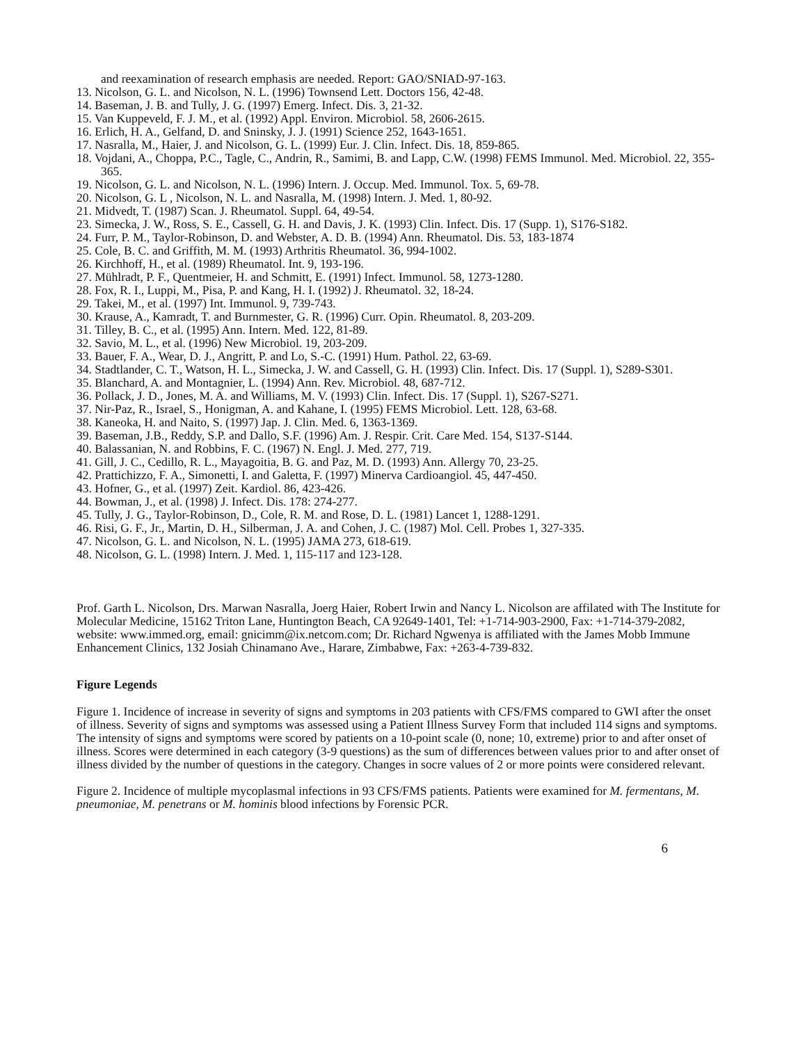and reexamination of research emphasis are needed. Report: GAO/SNIAD-97-163.
13. Nicolson, G. L. and Nicolson, N. L. (1996) Townsend Lett. Doctors 156, 42-48.
14. Baseman, J. B. and Tully, J. G. (1997) Emerg. Infect. Dis. 3, 21-32.
15. Van Kuppeveld, F. J. M., et al. (1992) Appl. Environ. Microbiol. 58, 2606-2615.
16. Erlich, H. A., Gelfand, D. and Sninsky, J. J. (1991) Science 252, 1643-1651.
17. Nasralla, M., Haier, J. and Nicolson, G. L. (1999) Eur. J. Clin. Infect. Dis. 18, 859-865.
18. Vojdani, A., Choppa, P.C., Tagle, C., Andrin, R., Samimi, B. and Lapp, C.W. (1998) FEMS Immunol. Med. Microbiol. 22, 355-365.
19. Nicolson, G. L. and Nicolson, N. L. (1996) Intern. J. Occup. Med. Immunol. Tox. 5, 69-78.
20. Nicolson, G. L , Nicolson, N. L. and Nasralla, M. (1998) Intern. J. Med. 1, 80-92.
21. Midvedt, T. (1987) Scan. J. Rheumatol. Suppl. 64, 49-54.
23. Simecka, J. W., Ross, S. E., Cassell, G. H. and Davis, J. K. (1993) Clin. Infect. Dis. 17 (Supp. 1), S176-S182.
24. Furr, P. M., Taylor-Robinson, D. and Webster, A. D. B. (1994) Ann. Rheumatol. Dis. 53, 183-1874
25. Cole, B. C. and Griffith, M. M. (1993) Arthritis Rheumatol. 36, 994-1002.
26. Kirchhoff, H., et al. (1989) Rheumatol. Int. 9, 193-196.
27. Mühlradt, P. F., Quentmeier, H. and Schmitt, E. (1991) Infect. Immunol. 58, 1273-1280.
28. Fox, R. I., Luppi, M., Pisa, P. and Kang, H. I. (1992) J. Rheumatol. 32, 18-24.
29. Takei, M., et al. (1997) Int. Immunol. 9, 739-743.
30. Krause, A., Kamradt, T. and Burnmester, G. R. (1996) Curr. Opin. Rheumatol. 8, 203-209.
31. Tilley, B. C., et al. (1995) Ann. Intern. Med. 122, 81-89.
32. Savio, M. L., et al. (1996) New Microbiol. 19, 203-209.
33. Bauer, F. A., Wear, D. J., Angritt, P. and Lo, S.-C. (1991) Hum. Pathol. 22, 63-69.
34. Stadtlander, C. T., Watson, H. L., Simecka, J. W. and Cassell, G. H. (1993) Clin. Infect. Dis. 17 (Suppl. 1), S289-S301.
35. Blanchard, A. and Montagnier, L. (1994) Ann. Rev. Microbiol. 48, 687-712.
36. Pollack, J. D., Jones, M. A. and Williams, M. V. (1993) Clin. Infect. Dis. 17 (Suppl. 1), S267-S271.
37. Nir-Paz, R., Israel, S., Honigman, A. and Kahane, I. (1995) FEMS Microbiol. Lett. 128, 63-68.
38. Kaneoka, H. and Naito, S. (1997) Jap. J. Clin. Med. 6, 1363-1369.
39. Baseman, J.B., Reddy, S.P. and Dallo, S.F. (1996) Am. J. Respir. Crit. Care Med. 154, S137-S144.
40. Balassanian, N. and Robbins, F. C. (1967) N. Engl. J. Med. 277, 719.
41. Gill, J. C., Cedillo, R. L., Mayagoitia, B. G. and Paz, M. D. (1993) Ann. Allergy 70, 23-25.
42. Prattichizzo, F. A., Simonetti, I. and Galetta, F. (1997) Minerva Cardioangiol. 45, 447-450.
43. Hofner, G., et al. (1997) Zeit. Kardiol. 86, 423-426.
44. Bowman, J., et al. (1998) J. Infect. Dis. 178: 274-277.
45. Tully, J. G., Taylor-Robinson, D., Cole, R. M. and Rose, D. L. (1981) Lancet 1, 1288-1291.
46. Risi, G. F., Jr., Martin, D. H., Silberman, J. A. and Cohen, J. C. (1987) Mol. Cell. Probes 1, 327-335.
47. Nicolson, G. L. and Nicolson, N. L. (1995) JAMA 273, 618-619.
48. Nicolson, G. L. (1998) Intern. J. Med. 1, 115-117 and 123-128.
Prof. Garth L. Nicolson, Drs. Marwan Nasralla, Joerg Haier, Robert Irwin and Nancy L. Nicolson are affilated with The Institute for Molecular Medicine, 15162 Triton Lane, Huntington Beach, CA 92649-1401, Tel: +1-714-903-2900, Fax: +1-714-379-2082, website: www.immed.org, email: gnicimm@ix.netcom.com; Dr. Richard Ngwenya is affiliated with the James Mobb Immune Enhancement Clinics, 132 Josiah Chinamano Ave., Harare, Zimbabwe, Fax: +263-4-739-832.
Figure Legends
Figure 1. Incidence of increase in severity of signs and symptoms in 203 patients with CFS/FMS compared to GWI after the onset of illness. Severity of signs and symptoms was assessed using a Patient Illness Survey Form that included 114 signs and symptoms. The intensity of signs and symptoms were scored by patients on a 10-point scale (0, none; 10, extreme) prior to and after onset of illness. Scores were determined in each category (3-9 questions) as the sum of differences between values prior to and after onset of illness divided by the number of questions in the category. Changes in socre values of 2 or more points were considered relevant.
Figure 2. Incidence of multiple mycoplasmal infections in 93 CFS/FMS patients. Patients were examined for M. fermentans, M. pneumoniae, M. penetrans or M. hominis blood infections by Forensic PCR.
6